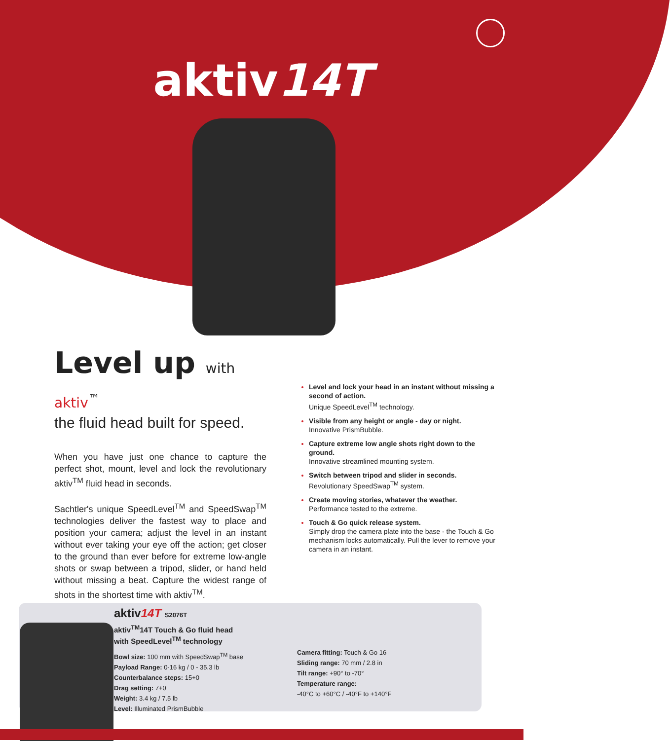aktiv14T
Level up with aktiv<sup>™</sup>
the fluid head built for speed.
When you have just one chance to capture the perfect shot, mount, level and lock the revolutionary aktiv<sup>TM</sup> fluid head in seconds.
Sachtler's unique SpeedLevel<sup>TM</sup> and SpeedSwap<sup>TM</sup> technologies deliver the fastest way to place and position your camera; adjust the level in an instant without ever taking your eye off the action; get closer to the ground than ever before for extreme low-angle shots or swap between a tripod, slider, or hand held without missing a beat. Capture the widest range of shots in the shortest time with aktiv<sup>TM</sup>.
Level and lock your head in an instant without missing a second of action.
Unique SpeedLevel<sup>TM</sup> technology.
Visible from any height or angle - day or night.
Innovative PrismBubble.
Capture extreme low angle shots right down to the ground.
Innovative streamlined mounting system.
Switch between tripod and slider in seconds.
Revolutionary SpeedSwap<sup>TM</sup> system.
Create moving stories, whatever the weather.
Performance tested to the extreme.
Touch & Go quick release system.
Simply drop the camera plate into the base - the Touch & Go mechanism locks automatically. Pull the lever to remove your camera in an instant.
aktiv14T S2076T
aktiv<sup>TM</sup>14T Touch & Go fluid head
with SpeedLevel<sup>TM</sup> technology
Bowl size: 100 mm with SpeedSwap<sup>TM</sup> base
Payload Range: 0-16 kg / 0 - 35.3 lb
Counterbalance steps: 15+0
Drag setting: 7+0
Weight: 3.4 kg / 7.5 lb
Level: Illuminated PrismBubble
Camera fitting: Touch & Go 16
Sliding range: 70 mm / 2.8 in
Tilt range: +90° to -70°
Temperature range:
-40°C to +60°C / -40°F to +140°F